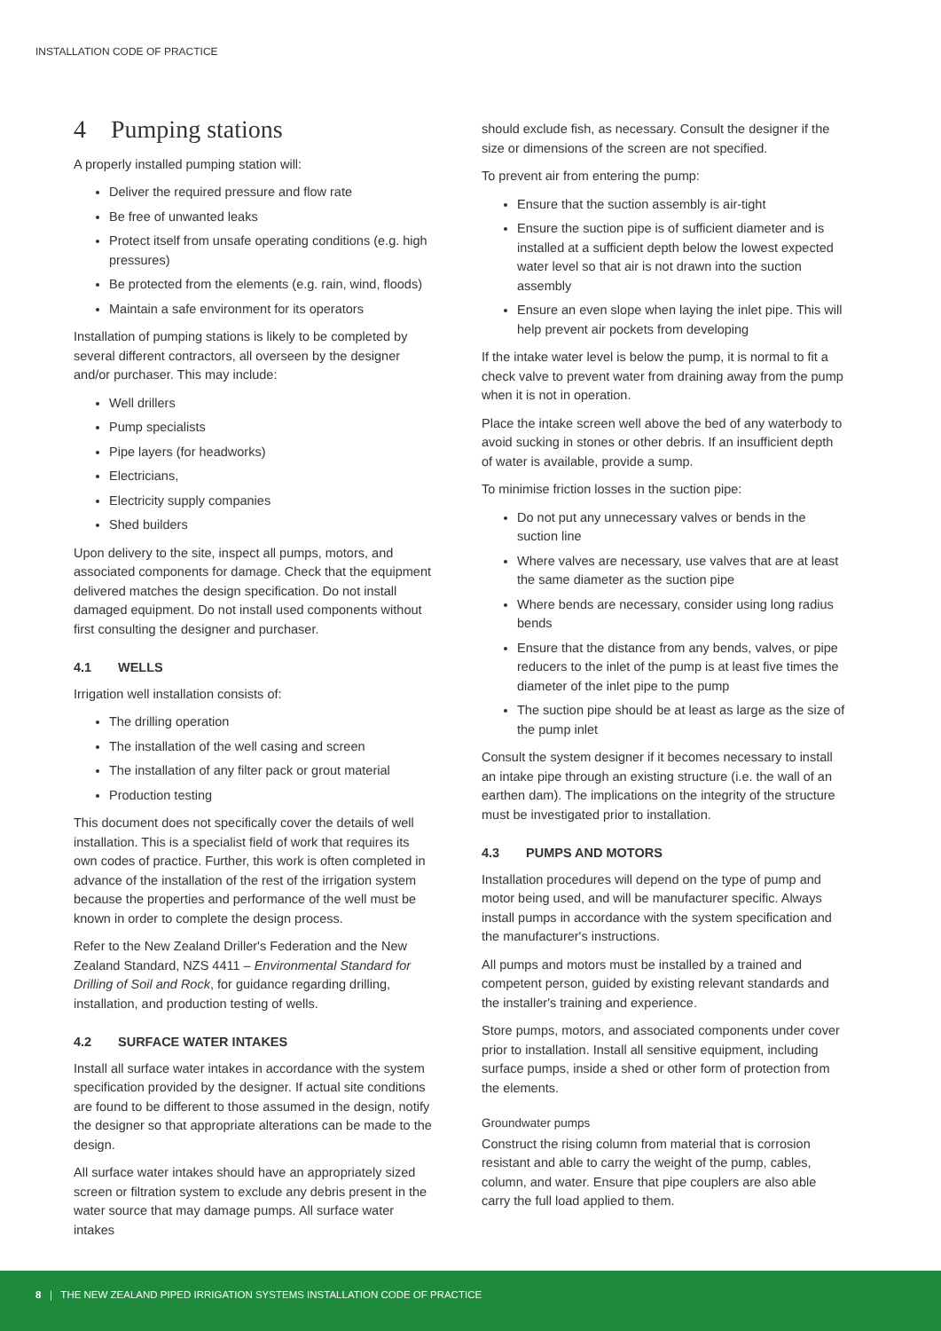INSTALLATION CODE OF PRACTICE
4 Pumping stations
A properly installed pumping station will:
Deliver the required pressure and flow rate
Be free of unwanted leaks
Protect itself from unsafe operating conditions (e.g. high pressures)
Be protected from the elements (e.g. rain, wind, floods)
Maintain a safe environment for its operators
Installation of pumping stations is likely to be completed by several different contractors, all overseen by the designer and/or purchaser. This may include:
Well drillers
Pump specialists
Pipe layers (for headworks)
Electricians,
Electricity supply companies
Shed builders
Upon delivery to the site, inspect all pumps, motors, and associated components for damage. Check that the equipment delivered matches the design specification. Do not install damaged equipment. Do not install used components without first consulting the designer and purchaser.
4.1 WELLS
Irrigation well installation consists of:
The drilling operation
The installation of the well casing and screen
The installation of any filter pack or grout material
Production testing
This document does not specifically cover the details of well installation. This is a specialist field of work that requires its own codes of practice. Further, this work is often completed in advance of the installation of the rest of the irrigation system because the properties and performance of the well must be known in order to complete the design process.
Refer to the New Zealand Driller's Federation and the New Zealand Standard, NZS 4411 – Environmental Standard for Drilling of Soil and Rock, for guidance regarding drilling, installation, and production testing of wells.
4.2 SURFACE WATER INTAKES
Install all surface water intakes in accordance with the system specification provided by the designer. If actual site conditions are found to be different to those assumed in the design, notify the designer so that appropriate alterations can be made to the design.
All surface water intakes should have an appropriately sized screen or filtration system to exclude any debris present in the water source that may damage pumps. All surface water intakes
should exclude fish, as necessary. Consult the designer if the size or dimensions of the screen are not specified.
To prevent air from entering the pump:
Ensure that the suction assembly is air-tight
Ensure the suction pipe is of sufficient diameter and is installed at a sufficient depth below the lowest expected water level so that air is not drawn into the suction assembly
Ensure an even slope when laying the inlet pipe. This will help prevent air pockets from developing
If the intake water level is below the pump, it is normal to fit a check valve to prevent water from draining away from the pump when it is not in operation.
Place the intake screen well above the bed of any waterbody to avoid sucking in stones or other debris. If an insufficient depth of water is available, provide a sump.
To minimise friction losses in the suction pipe:
Do not put any unnecessary valves or bends in the suction line
Where valves are necessary, use valves that are at least the same diameter as the suction pipe
Where bends are necessary, consider using long radius bends
Ensure that the distance from any bends, valves, or pipe reducers to the inlet of the pump is at least five times the diameter of the inlet pipe to the pump
The suction pipe should be at least as large as the size of the pump inlet
Consult the system designer if it becomes necessary to install an intake pipe through an existing structure (i.e. the wall of an earthen dam). The implications on the integrity of the structure must be investigated prior to installation.
4.3 PUMPS AND MOTORS
Installation procedures will depend on the type of pump and motor being used, and will be manufacturer specific. Always install pumps in accordance with the system specification and the manufacturer's instructions.
All pumps and motors must be installed by a trained and competent person, guided by existing relevant standards and the installer's training and experience.
Store pumps, motors, and associated components under cover prior to installation. Install all sensitive equipment, including surface pumps, inside a shed or other form of protection from the elements.
Groundwater pumps
Construct the rising column from material that is corrosion resistant and able to carry the weight of the pump, cables, column, and water. Ensure that pipe couplers are also able carry the full load applied to them.
8 | THE NEW ZEALAND PIPED IRRIGATION SYSTEMS INSTALLATION CODE OF PRACTICE